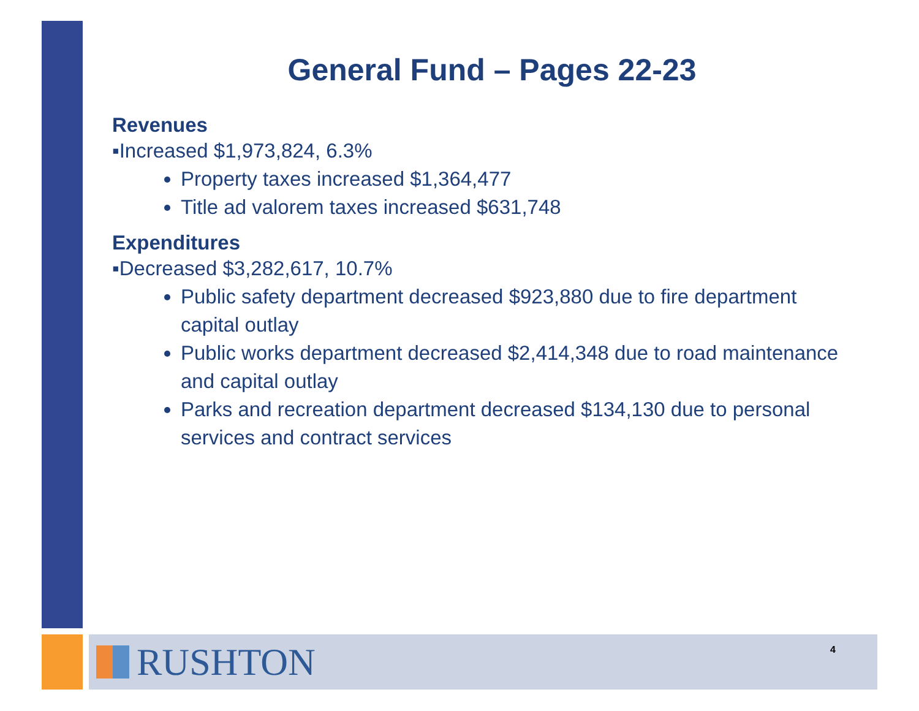General Fund – Pages 22-23
Revenues
▪Increased $1,973,824, 6.3%
Property taxes increased $1,364,477
Title ad valorem taxes increased $631,748
Expenditures
▪Decreased $3,282,617, 10.7%
Public safety department decreased $923,880 due to fire department capital outlay
Public works department decreased $2,414,348 due to road maintenance and capital outlay
Parks and recreation department decreased $134,130 due to personal services and contract services
RUSHTON
4